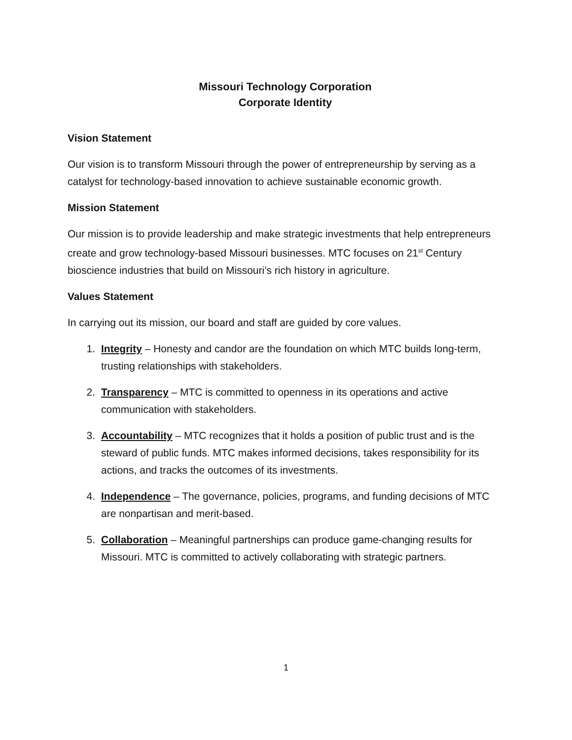Missouri Technology Corporation
Corporate Identity
Vision Statement
Our vision is to transform Missouri through the power of entrepreneurship by serving as a catalyst for technology-based innovation to achieve sustainable economic growth.
Mission Statement
Our mission is to provide leadership and make strategic investments that help entrepreneurs create and grow technology-based Missouri businesses. MTC focuses on 21<sup>st</sup> Century bioscience industries that build on Missouri’s rich history in agriculture.
Values Statement
In carrying out its mission, our board and staff are guided by core values.
1. Integrity – Honesty and candor are the foundation on which MTC builds long-term, trusting relationships with stakeholders.
2. Transparency – MTC is committed to openness in its operations and active communication with stakeholders.
3. Accountability – MTC recognizes that it holds a position of public trust and is the steward of public funds. MTC makes informed decisions, takes responsibility for its actions, and tracks the outcomes of its investments.
4. Independence – The governance, policies, programs, and funding decisions of MTC are nonpartisan and merit-based.
5. Collaboration – Meaningful partnerships can produce game-changing results for Missouri. MTC is committed to actively collaborating with strategic partners.
1